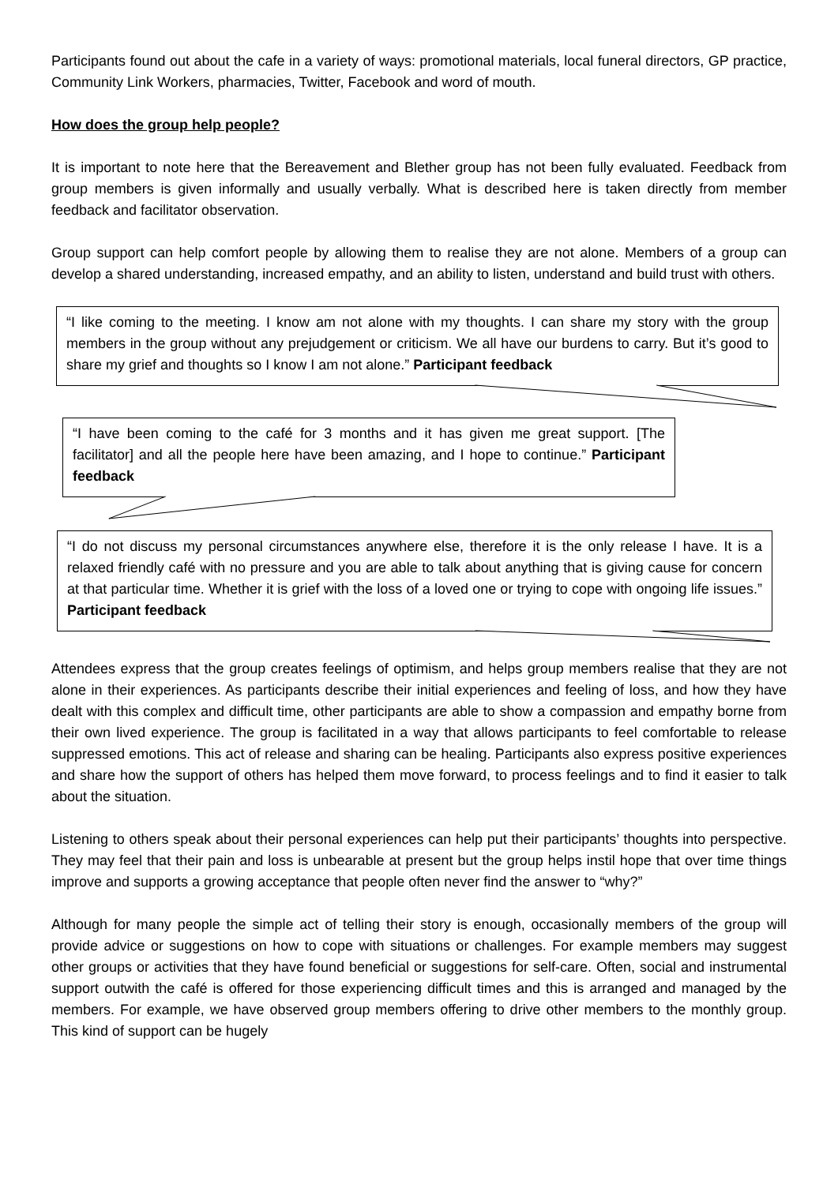Participants found out about the cafe in a variety of ways: promotional materials, local funeral directors, GP practice, Community Link Workers, pharmacies, Twitter, Facebook and word of mouth.
How does the group help people?
It is important to note here that the Bereavement and Blether group has not been fully evaluated. Feedback from group members is given informally and usually verbally. What is described here is taken directly from member feedback and facilitator observation.
Group support can help comfort people by allowing them to realise they are not alone. Members of a group can develop a shared understanding, increased empathy, and an ability to listen, understand and build trust with others.
“I like coming to the meeting. I know am not alone with my thoughts. I can share my story with the group members in the group without any prejudgement or criticism. We all have our burdens to carry. But it’s good to share my grief and thoughts so I know I am not alone.” Participant feedback
“I have been coming to the café for 3 months and it has given me great support. [The facilitator] and all the people here have been amazing, and I hope to continue.” Participant feedback
“I do not discuss my personal circumstances anywhere else, therefore it is the only release I have. It is a relaxed friendly café with no pressure and you are able to talk about anything that is giving cause for concern at that particular time. Whether it is grief with the loss of a loved one or trying to cope with ongoing life issues.” Participant feedback
Attendees express that the group creates feelings of optimism, and helps group members realise that they are not alone in their experiences. As participants describe their initial experiences and feeling of loss, and how they have dealt with this complex and difficult time, other participants are able to show a compassion and empathy borne from their own lived experience. The group is facilitated in a way that allows participants to feel comfortable to release suppressed emotions. This act of release and sharing can be healing. Participants also express positive experiences and share how the support of others has helped them move forward, to process feelings and to find it easier to talk about the situation.
Listening to others speak about their personal experiences can help put their participants’ thoughts into perspective. They may feel that their pain and loss is unbearable at present but the group helps instil hope that over time things improve and supports a growing acceptance that people often never find the answer to “why?”
Although for many people the simple act of telling their story is enough, occasionally members of the group will provide advice or suggestions on how to cope with situations or challenges. For example members may suggest other groups or activities that they have found beneficial or suggestions for self-care. Often, social and instrumental support outwith the café is offered for those experiencing difficult times and this is arranged and managed by the members. For example, we have observed group members offering to drive other members to the monthly group. This kind of support can be hugely